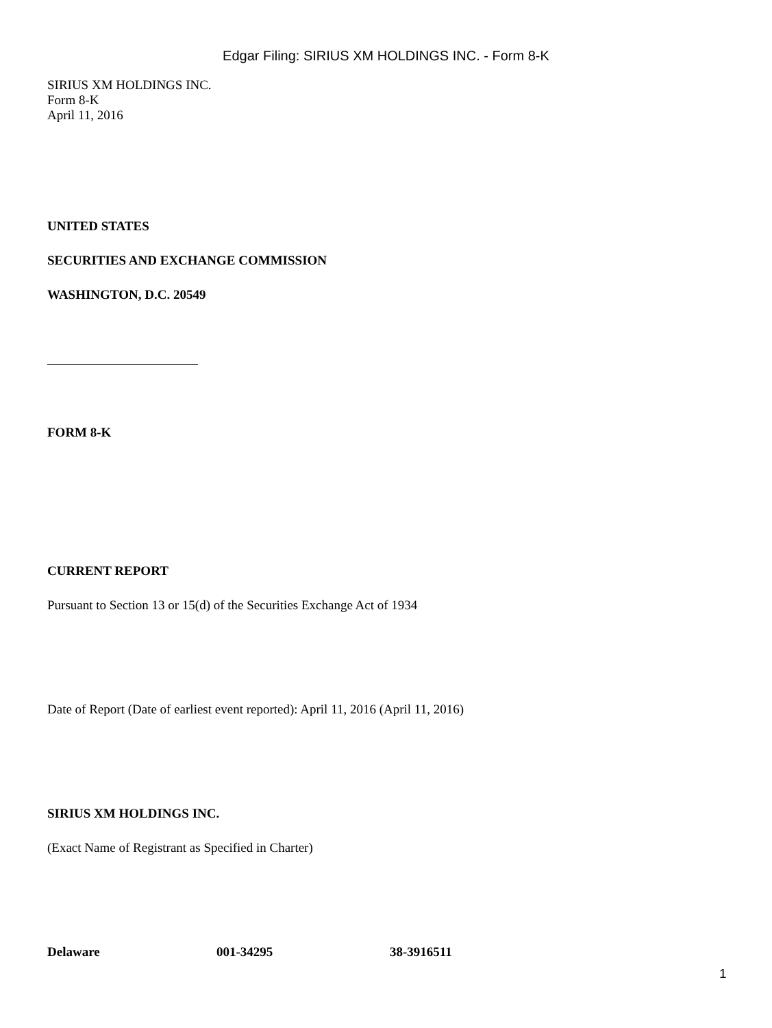Edgar Filing: SIRIUS XM HOLDINGS INC. - Form 8-K
SIRIUS XM HOLDINGS INC.
Form 8-K
April 11, 2016
UNITED STATES
SECURITIES AND EXCHANGE COMMISSION
WASHINGTON, D.C. 20549
FORM 8-K
CURRENT REPORT
Pursuant to Section 13 or 15(d) of the Securities Exchange Act of 1934
Date of Report (Date of earliest event reported): April 11, 2016 (April 11, 2016)
SIRIUS XM HOLDINGS INC.
(Exact Name of Registrant as Specified in Charter)
Delaware 001-34295 38-3916511
1